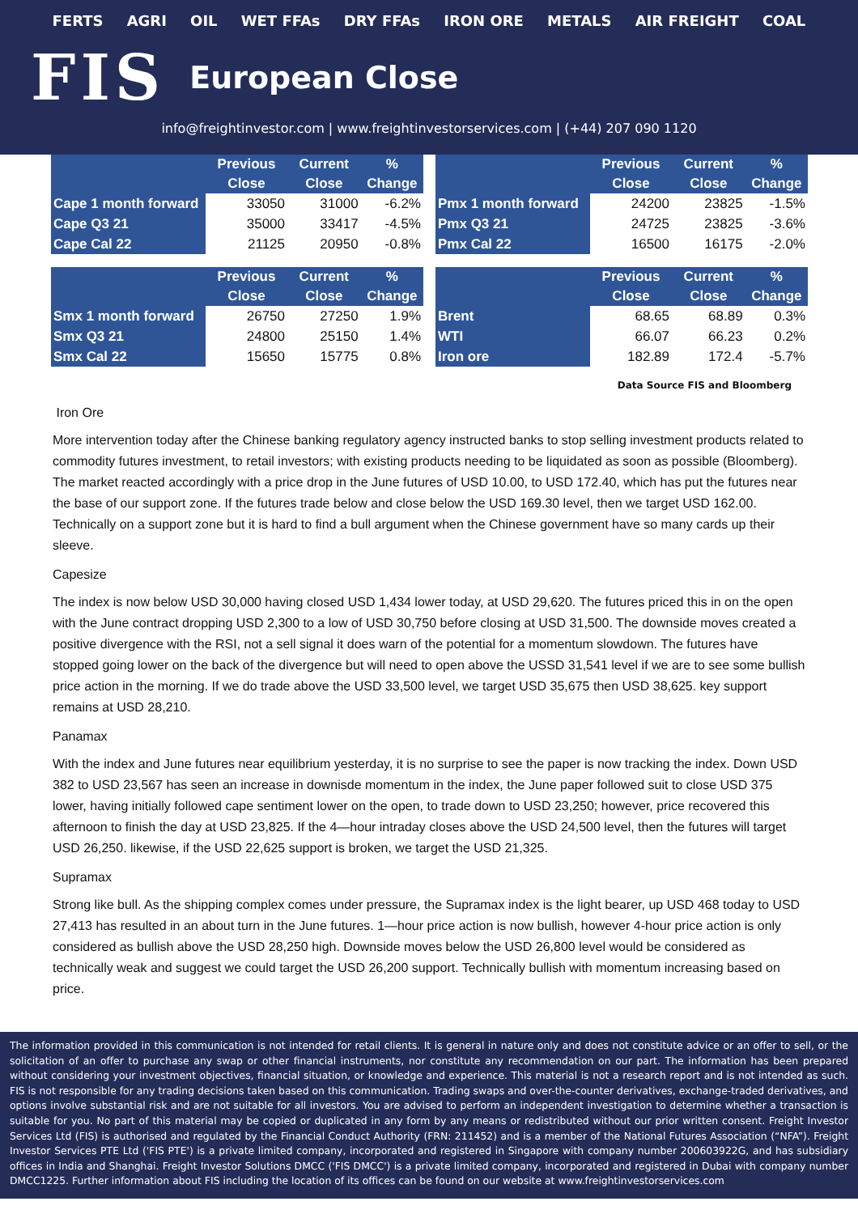FERTS AGRI OIL WET FFAs DRY FFAs IRON ORE METALS AIR FREIGHT COAL
FIS European Close
info@freightinvestor.com | www.freightinvestorservices.com | (+44) 207 090 1120
| | Previous Close | Current Close | % Change |
| --- | --- | --- | --- |
| Cape 1 month forward | 33050 | 31000 | -6.2% |
| Cape Q3 21 | 35000 | 33417 | -4.5% |
| Cape Cal 22 | 21125 | 20950 | -0.8% |
| | Previous Close | Current Close | % Change |
| --- | --- | --- | --- |
| Pmx 1 month forward | 24200 | 23825 | -1.5% |
| Pmx Q3 21 | 24725 | 23825 | -3.6% |
| Pmx Cal 22 | 16500 | 16175 | -2.0% |
| | Previous Close | Current Close | % Change |
| --- | --- | --- | --- |
| Smx 1 month forward | 26750 | 27250 | 1.9% |
| Smx Q3 21 | 24800 | 25150 | 1.4% |
| Smx Cal 22 | 15650 | 15775 | 0.8% |
| | Previous Close | Current Close | % Change |
| --- | --- | --- | --- |
| Brent | 68.65 | 68.89 | 0.3% |
| WTI | 66.07 | 66.23 | 0.2% |
| Iron ore | 182.89 | 172.4 | -5.7% |
Data Source FIS and Bloomberg
Iron Ore
More intervention today after the Chinese banking regulatory agency instructed banks to stop selling investment products related to commodity futures investment, to retail investors; with existing products needing to be liquidated as soon as possible (Bloomberg). The market reacted accordingly with a price drop in the June futures of USD 10.00, to USD 172.40, which has put the futures near the base of our support zone. If the futures trade below and close below the USD 169.30 level, then we target USD 162.00. Technically on a support zone but it is hard to find a bull argument when the Chinese government have so many cards up their sleeve.
Capesize
The index is now below USD 30,000 having closed USD 1,434 lower today, at USD 29,620. The futures priced this in on the open with the June contract dropping USD 2,300 to a low of USD 30,750 before closing at USD 31,500. The downside moves created a positive divergence with the RSI, not a sell signal it does warn of the potential for a momentum slowdown. The futures have stopped going lower on the back of the divergence but will need to open above the USSD 31,541 level if we are to see some bullish price action in the morning. If we do trade above the USD 33,500 level, we target USD 35,675 then USD 38,625. key support remains at USD 28,210.
Panamax
With the index and June futures near equilibrium yesterday, it is no surprise to see the paper is now tracking the index. Down USD 382 to USD 23,567 has seen an increase in downisde momentum in the index, the June paper followed suit to close USD 375 lower, having initially followed cape sentiment lower on the open, to trade down to USD 23,250; however, price recovered this afternoon to finish the day at USD 23,825. If the 4—hour intraday closes above the USD 24,500 level, then the futures will target USD 26,250. likewise, if the USD 22,625 support is broken, we target the USD 21,325.
Supramax
Strong like bull. As the shipping complex comes under pressure, the Supramax index is the light bearer, up USD 468 today to USD 27,413 has resulted in an about turn in the June futures. 1—hour price action is now bullish, however 4-hour price action is only considered as bullish above the USD 28,250 high. Downside moves below the USD 26,800 level would be considered as technically weak and suggest we could target the USD 26,200 support. Technically bullish with momentum increasing based on price.
The information provided in this communication is not intended for retail clients. It is general in nature only and does not constitute advice or an offer to sell, or the solicitation of an offer to purchase any swap or other financial instruments, nor constitute any recommendation on our part. The information has been prepared without considering your investment objectives, financial situation, or knowledge and experience. This material is not a research report and is not intended as such. FIS is not responsible for any trading decisions taken based on this communication. Trading swaps and over-the-counter derivatives, exchange-traded derivatives, and options involve substantial risk and are not suitable for all investors. You are advised to perform an independent investigation to determine whether a transaction is suitable for you. No part of this material may be copied or duplicated in any form by any means or redistributed without our prior written consent. Freight Investor Services Ltd (FIS) is authorised and regulated by the Financial Conduct Authority (FRN: 211452) and is a member of the National Futures Association (“NFA”). Freight Investor Services PTE Ltd ('FIS PTE') is a private limited company, incorporated and registered in Singapore with company number 200603922G, and has subsidiary offices in India and Shanghai. Freight Investor Solutions DMCC ('FIS DMCC') is a private limited company, incorporated and registered in Dubai with company number DMCC1225. Further information about FIS including the location of its offices can be found on our website at www.freightinvestorservices.com